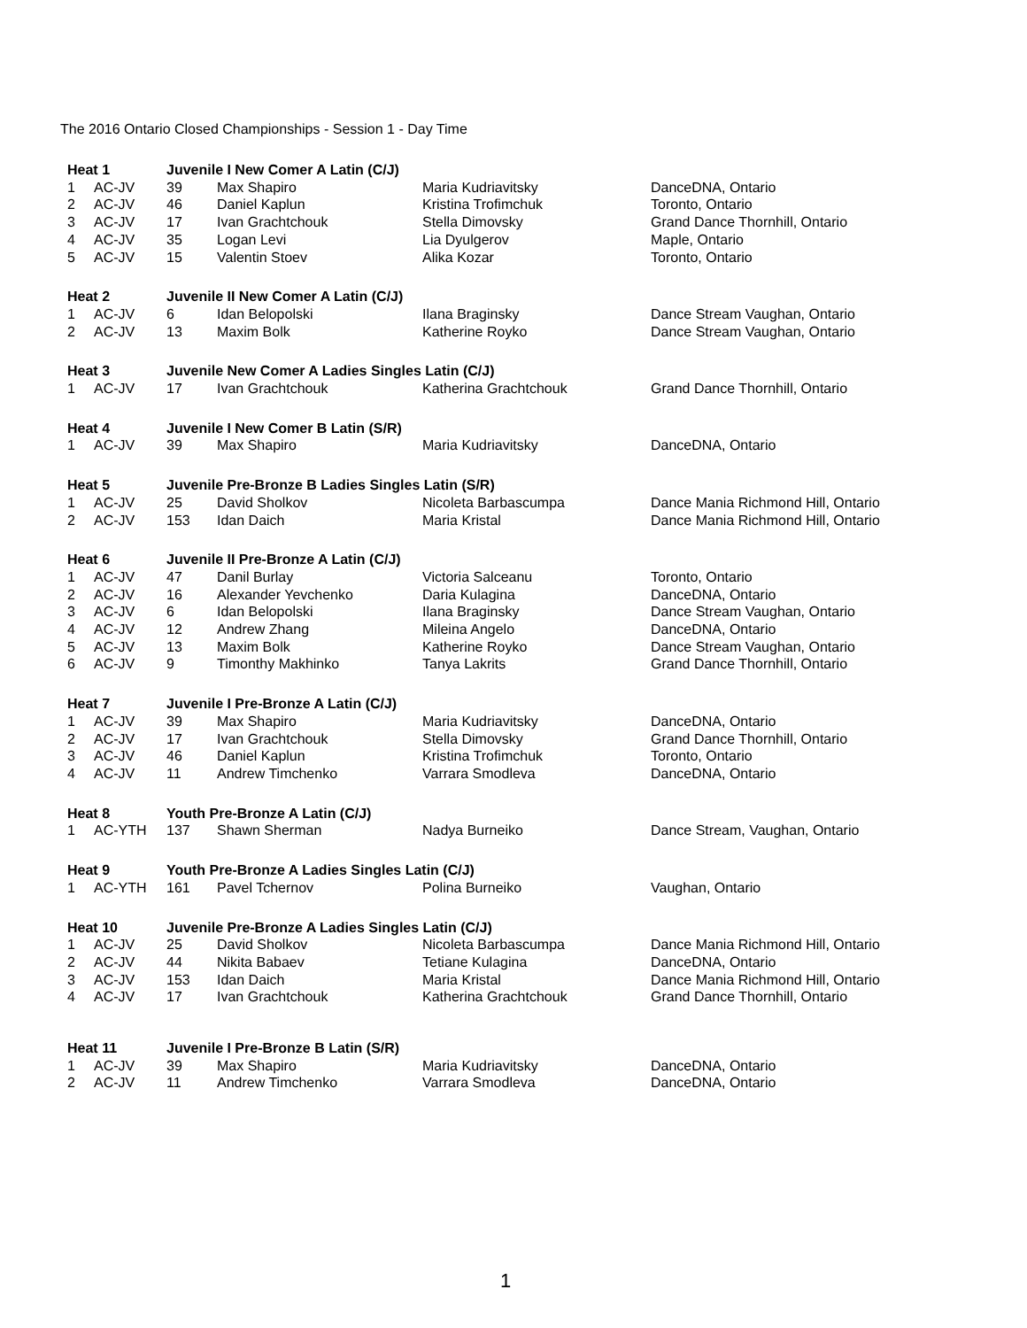The 2016 Ontario Closed Championships - Session 1 - Day Time
| Heat 1 | | Juvenile I New Comer A Latin (C/J) | | | |
| 1 | AC-JV | 39 | Max Shapiro | Maria Kudriavitsky | DanceDNA, Ontario |
| 2 | AC-JV | 46 | Daniel Kaplun | Kristina Trofimchuk | Toronto, Ontario |
| 3 | AC-JV | 17 | Ivan Grachtchouk | Stella Dimovsky | Grand Dance Thornhill, Ontario |
| 4 | AC-JV | 35 | Logan Levi | Lia Dyulgerov | Maple, Ontario |
| 5 | AC-JV | 15 | Valentin Stoev | Alika Kozar | Toronto, Ontario |
| Heat 2 | | Juvenile II New Comer A Latin (C/J) | | | |
| 1 | AC-JV | 6 | Idan Belopolski | Ilana Braginsky | Dance Stream Vaughan, Ontario |
| 2 | AC-JV | 13 | Maxim Bolk | Katherine Royko | Dance Stream Vaughan, Ontario |
| Heat 3 | | Juvenile New Comer A Ladies Singles Latin (C/J) | | | |
| 1 | AC-JV | 17 | Ivan Grachtchouk | Katherina Grachtchouk | Grand Dance Thornhill, Ontario |
| Heat 4 | | Juvenile I New Comer B Latin (S/R) | | | |
| 1 | AC-JV | 39 | Max Shapiro | Maria Kudriavitsky | DanceDNA, Ontario |
| Heat 5 | | Juvenile Pre-Bronze B Ladies Singles Latin (S/R) | | | |
| 1 | AC-JV | 25 | David Sholkov | Nicoleta Barbascumpa | Dance Mania Richmond Hill, Ontario |
| 2 | AC-JV | 153 | Idan Daich | Maria Kristal | Dance Mania Richmond Hill, Ontario |
| Heat 6 | | Juvenile II Pre-Bronze A Latin (C/J) | | | |
| 1 | AC-JV | 47 | Danil Burlay | Victoria Salceanu | Toronto, Ontario |
| 2 | AC-JV | 16 | Alexander Yevchenko | Daria Kulagina | DanceDNA, Ontario |
| 3 | AC-JV | 6 | Idan Belopolski | Ilana Braginsky | Dance Stream Vaughan, Ontario |
| 4 | AC-JV | 12 | Andrew Zhang | Mileina Angelo | DanceDNA, Ontario |
| 5 | AC-JV | 13 | Maxim Bolk | Katherine Royko | Dance Stream Vaughan, Ontario |
| 6 | AC-JV | 9 | Timonthy Makhinko | Tanya Lakrits | Grand Dance Thornhill, Ontario |
| Heat 7 | | Juvenile I Pre-Bronze A Latin (C/J) | | | |
| 1 | AC-JV | 39 | Max Shapiro | Maria Kudriavitsky | DanceDNA, Ontario |
| 2 | AC-JV | 17 | Ivan Grachtchouk | Stella Dimovsky | Grand Dance Thornhill, Ontario |
| 3 | AC-JV | 46 | Daniel Kaplun | Kristina Trofimchuk | Toronto, Ontario |
| 4 | AC-JV | 11 | Andrew Timchenko | Varrara Smodleva | DanceDNA, Ontario |
| Heat 8 | | Youth Pre-Bronze A Latin (C/J) | | | |
| 1 | AC-YTH | 137 | Shawn Sherman | Nadya Burneiko | Dance Stream, Vaughan, Ontario |
| Heat 9 | | Youth Pre-Bronze A Ladies Singles Latin (C/J) | | | |
| 1 | AC-YTH | 161 | Pavel Tchernov | Polina Burneiko | Vaughan, Ontario |
| Heat 10 | | Juvenile Pre-Bronze A Ladies Singles Latin (C/J) | | | |
| 1 | AC-JV | 25 | David Sholkov | Nicoleta Barbascumpa | Dance Mania Richmond Hill, Ontario |
| 2 | AC-JV | 44 | Nikita Babaev | Tetiane Kulagina | DanceDNA, Ontario |
| 3 | AC-JV | 153 | Idan Daich | Maria Kristal | Dance Mania Richmond Hill, Ontario |
| 4 | AC-JV | 17 | Ivan Grachtchouk | Katherina Grachtchouk | Grand Dance Thornhill, Ontario |
| Heat 11 | | Juvenile I Pre-Bronze B Latin (S/R) | | | |
| 1 | AC-JV | 39 | Max Shapiro | Maria Kudriavitsky | DanceDNA, Ontario |
| 2 | AC-JV | 11 | Andrew Timchenko | Varrara Smodleva | DanceDNA, Ontario |
1